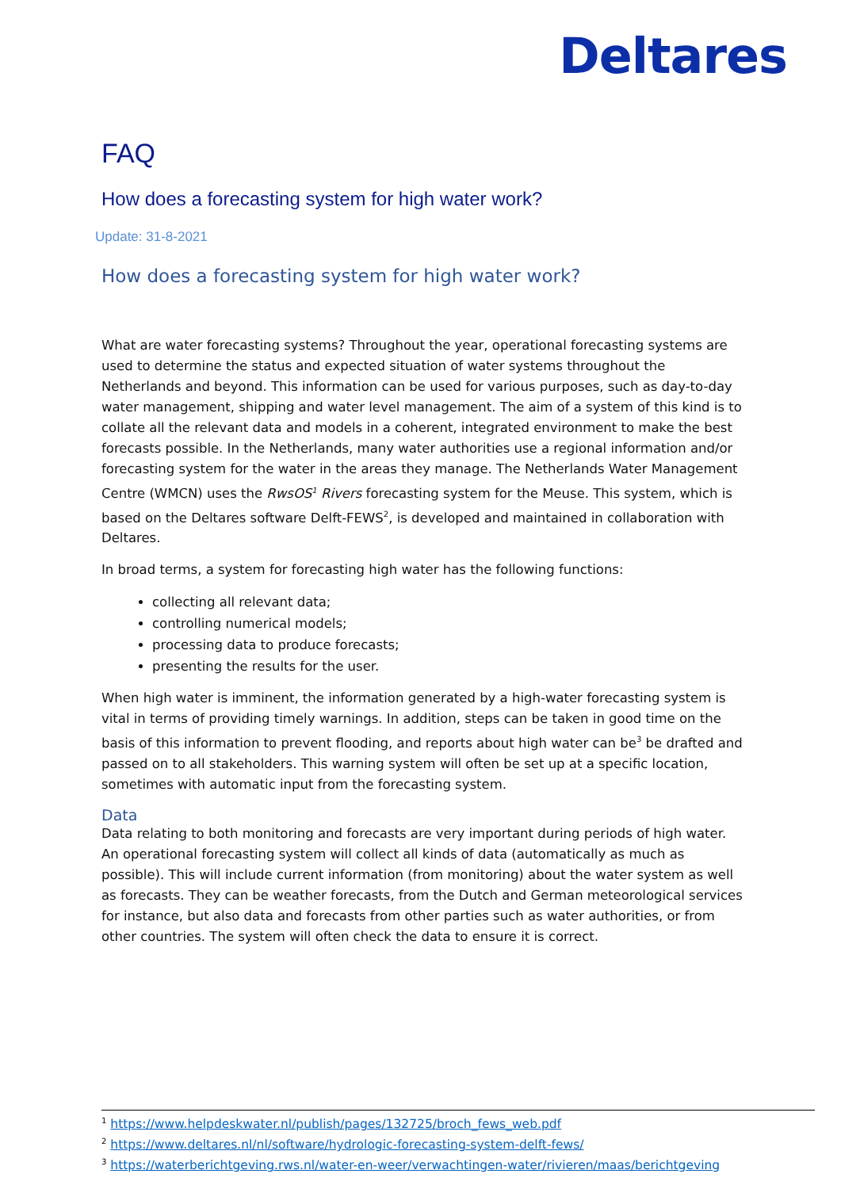Deltares
FAQ
How does a forecasting system for high water work?
Update: 31-8-2021
How does a forecasting system for high water work?
What are water forecasting systems? Throughout the year, operational forecasting systems are used to determine the status and expected situation of water systems throughout the Netherlands and beyond. This information can be used for various purposes, such as day-to-day water management, shipping and water level management. The aim of a system of this kind is to collate all the relevant data and models in a coherent, integrated environment to make the best forecasts possible. In the Netherlands, many water authorities use a regional information and/or forecasting system for the water in the areas they manage. The Netherlands Water Management Centre (WMCN) uses the RwsOS<sup>1</sup> Rivers forecasting system for the Meuse. This system, which is based on the Deltares software Delft-FEWS<sup>2</sup>, is developed and maintained in collaboration with Deltares.
In broad terms, a system for forecasting high water has the following functions:
collecting all relevant data;
controlling numerical models;
processing data to produce forecasts;
presenting the results for the user.
When high water is imminent, the information generated by a high-water forecasting system is vital in terms of providing timely warnings. In addition, steps can be taken in good time on the basis of this information to prevent flooding, and reports about high water can be<sup>3</sup> be drafted and passed on to all stakeholders. This warning system will often be set up at a specific location, sometimes with automatic input from the forecasting system.
Data
Data relating to both monitoring and forecasts are very important during periods of high water. An operational forecasting system will collect all kinds of data (automatically as much as possible). This will include current information (from monitoring) about the water system as well as forecasts. They can be weather forecasts, from the Dutch and German meteorological services for instance, but also data and forecasts from other parties such as water authorities, or from other countries. The system will often check the data to ensure it is correct.
<sup>1</sup> https://www.helpdeskwater.nl/publish/pages/132725/broch_fews_web.pdf
<sup>2</sup> https://www.deltares.nl/nl/software/hydrologic-forecasting-system-delft-fews/
<sup>3</sup> https://waterberichtgeving.rws.nl/water-en-weer/verwachtingen-water/rivieren/maas/berichtgeving